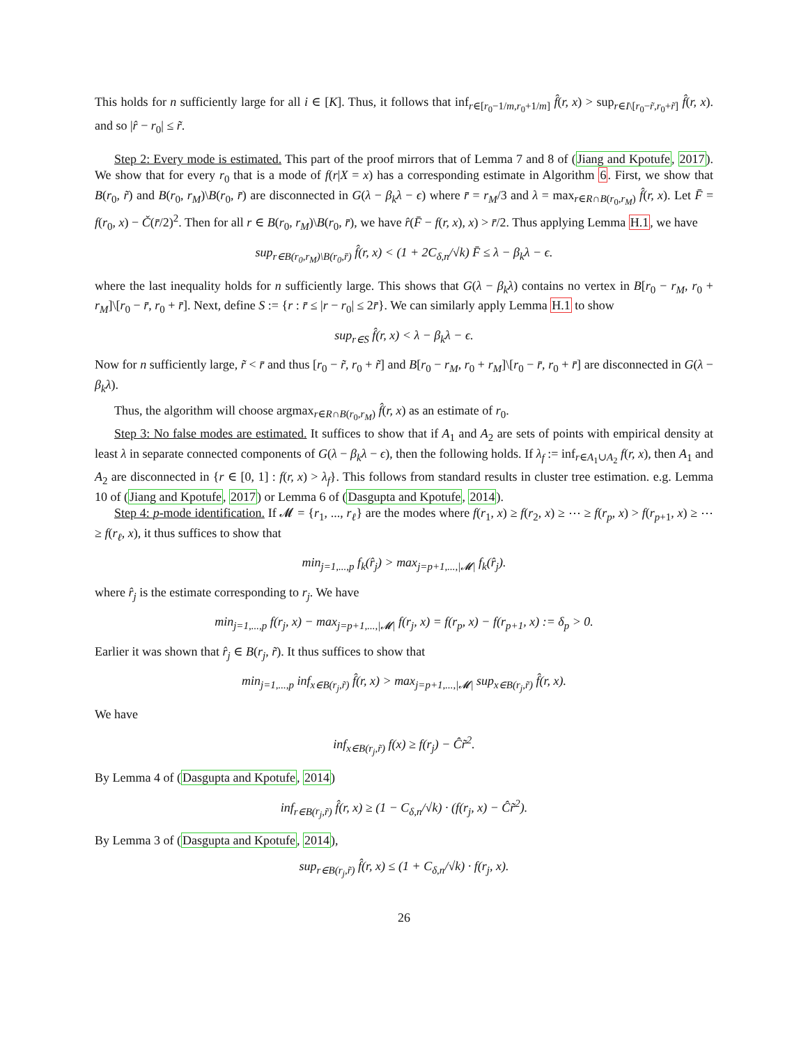This holds for n sufficiently large for all i ∈ [K]. Thus, it follows that inf<sub>r∈[r<sub>0</sub>−1/m,r<sub>0</sub>+1/m]</sub> f̂(r, x) > sup<sub>r∈I\[r<sub>0</sub>−r̃,r<sub>0</sub>+r̃]</sub> f̂(r, x). and so |r̂ − r<sub>0</sub>| ≤ r̃.
Step 2: Every mode is estimated. This part of the proof mirrors that of Lemma 7 and 8 of (Jiang and Kpotufe, 2017). We show that for every r<sub>0</sub> that is a mode of f(r|X = x) has a corresponding estimate in Algorithm 6. First, we show that B(r<sub>0</sub>, r̃) and B(r<sub>0</sub>, r<sub>M</sub>)\B(r<sub>0</sub>, r̄) are disconnected in G(λ − β<sub>k</sub>λ − ϵ) where r̄ = r<sub>M</sub>/3 and λ = max<sub>r∈R∩B(r<sub>0</sub>,r<sub>M</sub>)</sub> f̂(r, x). Let F̄ = f(r<sub>0</sub>, x) − Č(r̄/2)<sup>2</sup>. Then for all r ∈ B(r<sub>0</sub>, r<sub>M</sub>)\B(r<sub>0</sub>, r̄), we have r̂(F̄ − f(r, x), x) > r̄/2. Thus applying Lemma H.1, we have
sup<sub>r∈B(r<sub>0</sub>,r<sub>M</sub>)\B(r<sub>0</sub>,r̄)</sub> f̂(r, x) < (1 + 2C<sub>δ,n</sub>/√k) F̄ ≤ λ − β<sub>k</sub>λ − ϵ.
where the last inequality holds for n sufficiently large. This shows that G(λ − β<sub>k</sub>λ) contains no vertex in B[r<sub>0</sub> − r<sub>M</sub>, r<sub>0</sub> + r<sub>M</sub>]\[r<sub>0</sub> − r̄, r<sub>0</sub> + r̄]. Next, define S := {r : r̄ ≤ |r − r<sub>0</sub>| ≤ 2r̄}. We can similarly apply Lemma H.1 to show
sup<sub>r∈S</sub> f̂(r, x) < λ − β<sub>k</sub>λ − ϵ.
Now for n sufficiently large, r̃ < r̄ and thus [r<sub>0</sub> − r̃, r<sub>0</sub> + r̃] and B[r<sub>0</sub> − r<sub>M</sub>, r<sub>0</sub> + r<sub>M</sub>]\[r<sub>0</sub> − r̄, r<sub>0</sub> + r̄] are disconnected in G(λ − β<sub>k</sub>λ).
Thus, the algorithm will choose argmax<sub>r∈R∩B(r<sub>0</sub>,r<sub>M</sub>)</sub> f̂(r, x) as an estimate of r<sub>0</sub>.
Step 3: No false modes are estimated. It suffices to show that if A<sub>1</sub> and A<sub>2</sub> are sets of points with empirical density at least λ in separate connected components of G(λ − β<sub>k</sub>λ − ϵ), then the following holds. If λ<sub>f</sub> := inf<sub>r∈A<sub>1</sub>∪A<sub>2</sub></sub> f(r, x), then A<sub>1</sub> and A<sub>2</sub> are disconnected in {r ∈ [0, 1] : f(r, x) > λ<sub>f</sub>}. This follows from standard results in cluster tree estimation. e.g. Lemma 10 of (Jiang and Kpotufe, 2017) or Lemma 6 of (Dasgupta and Kpotufe, 2014).
Step 4: p-mode identification. If 𝓜 = {r<sub>1</sub>, ..., r<sub>ℓ</sub>} are the modes where f(r<sub>1</sub>, x) ≥ f(r<sub>2</sub>, x) ≥ ⋯ ≥ f(r<sub>p</sub>, x) > f(r<sub>p+1</sub>, x) ≥ ⋯ ≥ f(r<sub>ℓ</sub>, x), it thus suffices to show that
min<sub>j=1,...,p</sub> f<sub>k</sub>(r̂<sub>j</sub>) > max<sub>j=p+1,...,|𝓜|</sub> f<sub>k</sub>(r̂<sub>j</sub>).
where r̂<sub>j</sub> is the estimate corresponding to r<sub>j</sub>. We have
min<sub>j=1,...,p</sub> f(r<sub>j</sub>, x) − max<sub>j=p+1,...,|𝓜|</sub> f(r<sub>j</sub>, x) = f(r<sub>p</sub>, x) − f(r<sub>p+1</sub>, x) := δ<sub>p</sub> > 0.
Earlier it was shown that r̂<sub>j</sub> ∈ B(r<sub>j</sub>, r̃). It thus suffices to show that
min<sub>j=1,...,p</sub> inf<sub>x∈B(r<sub>j</sub>,r̃)</sub> f̂(r, x) > max<sub>j=p+1,...,|𝓜|</sub> sup<sub>x∈B(r<sub>j</sub>,r̃)</sub> f̂(r, x).
We have
inf<sub>x∈B(r<sub>j</sub>,r̃)</sub> f(x) ≥ f(r<sub>j</sub>) − Ĉr̃<sup>2</sup>.
By Lemma 4 of (Dasgupta and Kpotufe, 2014)
inf<sub>r∈B(r<sub>j</sub>,r̃)</sub> f̂(r, x) ≥ (1 − C<sub>δ,n</sub>/√k) · (f(r<sub>j</sub>, x) − Ĉr̃<sup>2</sup>).
By Lemma 3 of (Dasgupta and Kpotufe, 2014),
sup<sub>r∈B(r<sub>j</sub>,r̃)</sub> f̂(r, x) ≤ (1 + C<sub>δ,n</sub>/√k) · f(r<sub>j</sub>, x).
26